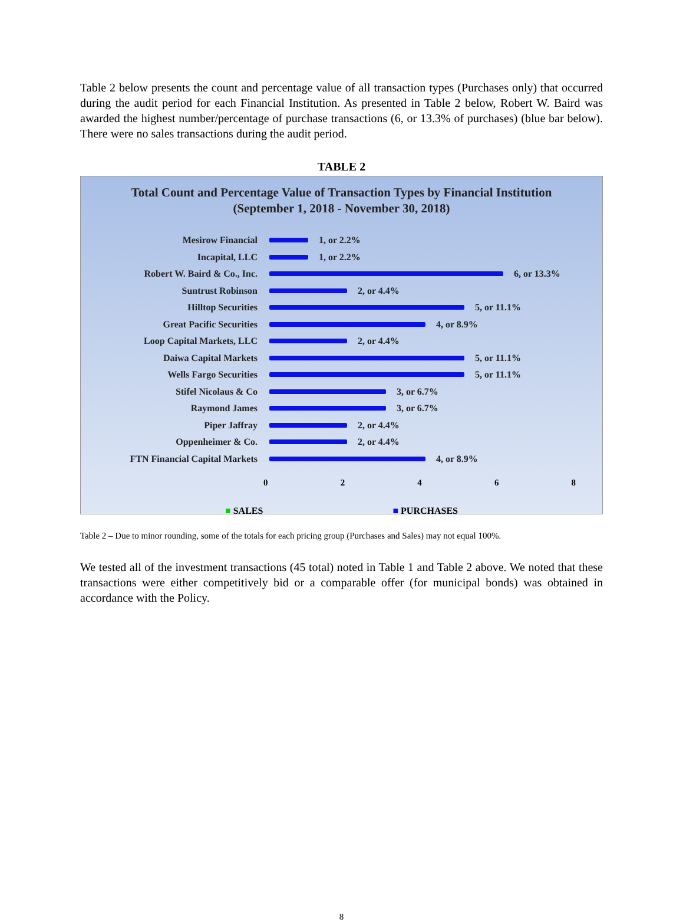Table 2 below presents the count and percentage value of all transaction types (Purchases only) that occurred during the audit period for each Financial Institution. As presented in Table 2 below, Robert W. Baird was awarded the highest number/percentage of purchase transactions (6, or 13.3% of purchases) (blue bar below). There were no sales transactions during the audit period.
TABLE 2
Total Count and Percentage Value of Transaction Types by Financial Institution
(September 1, 2018 - November 30, 2018)
Mesirow Financial 1, or 2.2%
Incapital, LLC 1, or 2.2%
Robert W. Baird & Co., Inc. 6, or 13.3%
Suntrust Robinson 2, or 4.4%
Hilltop Securities 5, or 11.1%
Great Pacific Securities 4, or 8.9%
Loop Capital Markets, LLC 2, or 4.4%
Daiwa Capital Markets 5, or 11.1%
Wells Fargo Securities 5, or 11.1%
Stifel Nicolaus & Co 3, or 6.7%
Raymond James 3, or 6.7%
Piper Jaffray 2, or 4.4%
Oppenheimer & Co. 2, or 4.4%
FTN Financial Capital Markets 4, or 8.9%
0 2 4 6 8
■ SALES ■ PURCHASES
Table 2 – Due to minor rounding, some of the totals for each pricing group (Purchases and Sales) may not equal 100%.
We tested all of the investment transactions (45 total) noted in Table 1 and Table 2 above. We noted that these transactions were either competitively bid or a comparable offer (for municipal bonds) was obtained in accordance with the Policy.
8